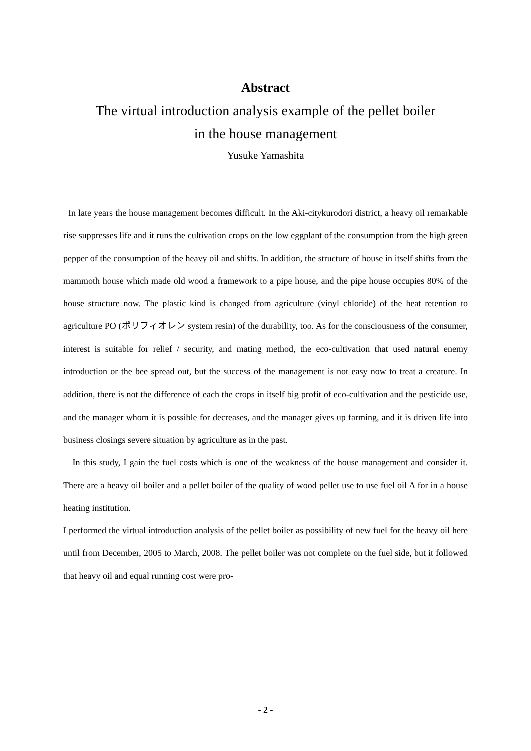Abstract
The virtual introduction analysis example of the pellet boiler
in the house management
Yusuke Yamashita
In late years the house management becomes difficult. In the Aki-citykurodori district, a heavy oil remarkable rise suppresses life and it runs the cultivation crops on the low eggplant of the consumption from the high green pepper of the consumption of the heavy oil and shifts. In addition, the structure of house in itself shifts from the mammoth house which made old wood a framework to a pipe house, and the pipe house occupies 80% of the house structure now. The plastic kind is changed from agriculture (vinyl chloride) of the heat retention to agriculture PO (ポリフィオレン system resin) of the durability, too. As for the consciousness of the consumer, interest is suitable for relief / security, and mating method, the eco-cultivation that used natural enemy introduction or the bee spread out, but the success of the management is not easy now to treat a creature. In addition, there is not the difference of each the crops in itself big profit of eco-cultivation and the pesticide use, and the manager whom it is possible for decreases, and the manager gives up farming, and it is driven life into business closings severe situation by agriculture as in the past.
In this study, I gain the fuel costs which is one of the weakness of the house management and consider it. There are a heavy oil boiler and a pellet boiler of the quality of wood pellet use to use fuel oil A for in a house heating institution.
I performed the virtual introduction analysis of the pellet boiler as possibility of new fuel for the heavy oil here until from December, 2005 to March, 2008. The pellet boiler was not complete on the fuel side, but it followed that heavy oil and equal running cost were pro-
- 2 -